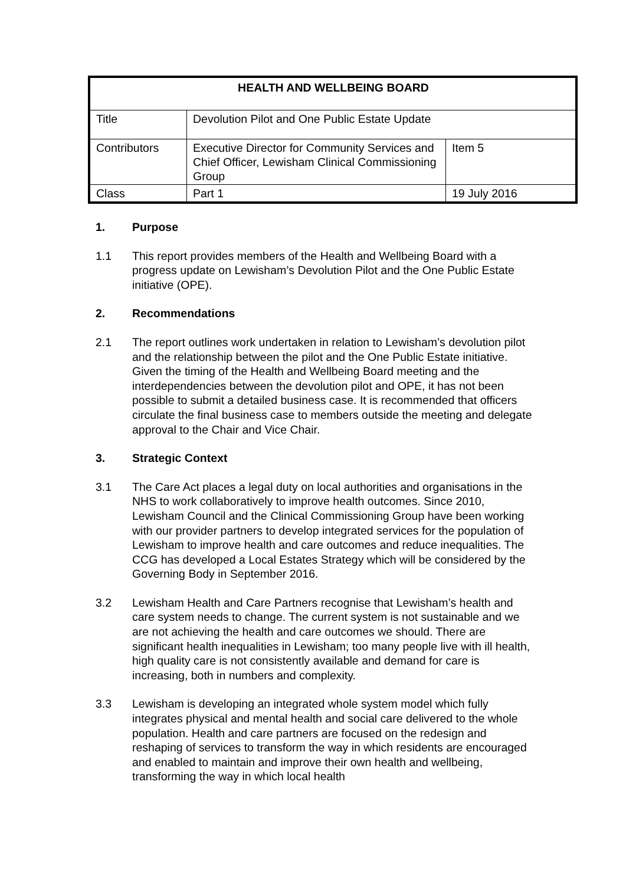| HEALTH AND WELLBEING BOARD | | |
| --- | --- | --- |
| Title | Devolution Pilot and One Public Estate Update | |
| Contributors | Executive Director for Community Services and Chief Officer, Lewisham Clinical Commissioning Group | Item 5 |
| Class | Part 1 | 19 July 2016 |
1. Purpose
1.1 This report provides members of the Health and Wellbeing Board with a progress update on Lewisham’s Devolution Pilot and the One Public Estate initiative (OPE).
2. Recommendations
2.1 The report outlines work undertaken in relation to Lewisham’s devolution pilot and the relationship between the pilot and the One Public Estate initiative. Given the timing of the Health and Wellbeing Board meeting and the interdependencies between the devolution pilot and OPE, it has not been possible to submit a detailed business case. It is recommended that officers circulate the final business case to members outside the meeting and delegate approval to the Chair and Vice Chair.
3. Strategic Context
3.1 The Care Act places a legal duty on local authorities and organisations in the NHS to work collaboratively to improve health outcomes. Since 2010, Lewisham Council and the Clinical Commissioning Group have been working with our provider partners to develop integrated services for the population of Lewisham to improve health and care outcomes and reduce inequalities. The CCG has developed a Local Estates Strategy which will be considered by the Governing Body in September 2016.
3.2 Lewisham Health and Care Partners recognise that Lewisham’s health and care system needs to change. The current system is not sustainable and we are not achieving the health and care outcomes we should. There are significant health inequalities in Lewisham; too many people live with ill health, high quality care is not consistently available and demand for care is increasing, both in numbers and complexity.
3.3 Lewisham is developing an integrated whole system model which fully integrates physical and mental health and social care delivered to the whole population. Health and care partners are focused on the redesign and reshaping of services to transform the way in which residents are encouraged and enabled to maintain and improve their own health and wellbeing, transforming the way in which local health